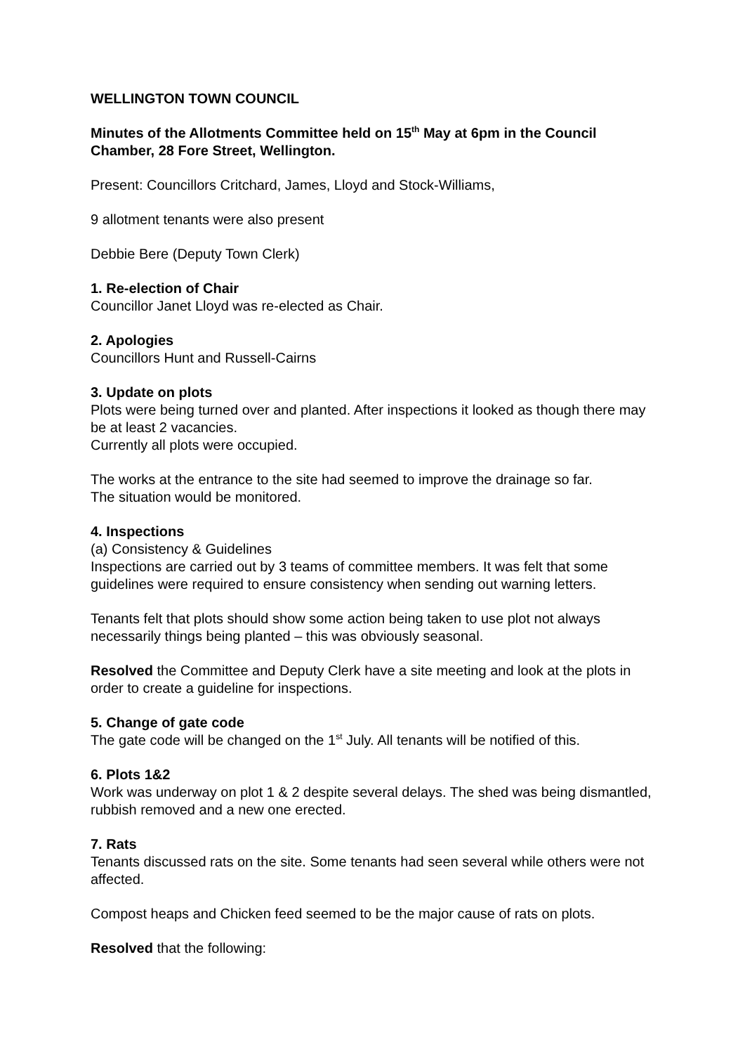WELLINGTON TOWN COUNCIL
Minutes of the Allotments Committee held on 15<sup>th</sup> May at 6pm in the Council Chamber, 28 Fore Street, Wellington.
Present: Councillors Critchard, James, Lloyd and Stock-Williams,
9 allotment tenants were also present
Debbie Bere (Deputy Town Clerk)
1. Re-election of Chair
Councillor Janet Lloyd was re-elected as Chair.
2. Apologies
Councillors Hunt and Russell-Cairns
3. Update on plots
Plots were being turned over and planted. After inspections it looked as though there may be at least 2 vacancies.
Currently all plots were occupied.
The works at the entrance to the site had seemed to improve the drainage so far.
The situation would be monitored.
4. Inspections
(a) Consistency & Guidelines
Inspections are carried out by 3 teams of committee members. It was felt that some guidelines were required to ensure consistency when sending out warning letters.
Tenants felt that plots should show some action being taken to use plot not always necessarily things being planted – this was obviously seasonal.
Resolved the Committee and Deputy Clerk have a site meeting and look at the plots in order to create a guideline for inspections.
5. Change of gate code
The gate code will be changed on the 1<sup>st</sup> July. All tenants will be notified of this.
6. Plots 1&2
Work was underway on plot 1 & 2 despite several delays. The shed was being dismantled, rubbish removed and a new one erected.
7. Rats
Tenants discussed rats on the site. Some tenants had seen several while others were not affected.
Compost heaps and Chicken feed seemed to be the major cause of rats on plots.
Resolved that the following: